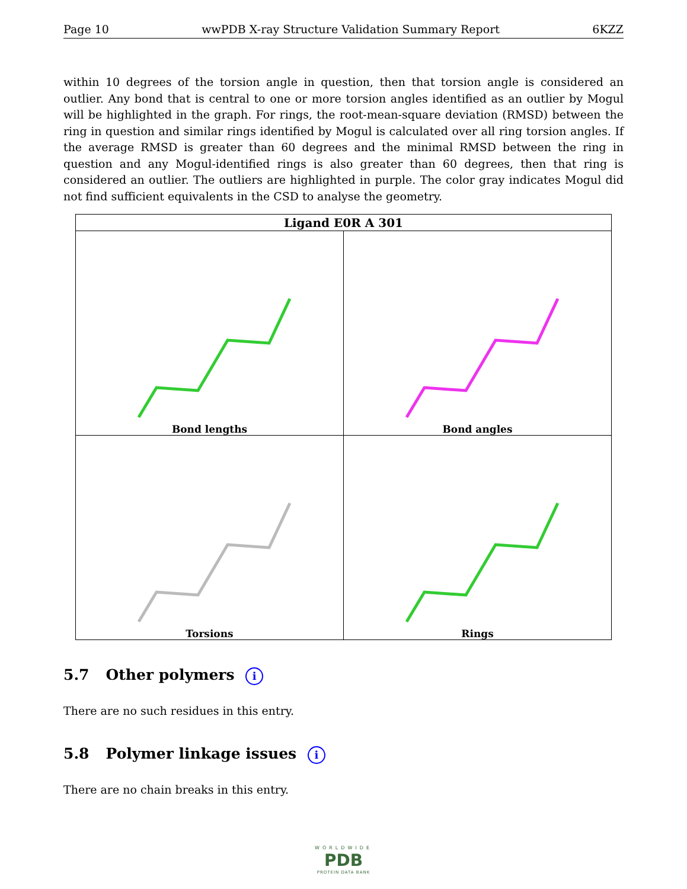Page 10 wwPDB X-ray Structure Validation Summary Report 6KZZ
within 10 degrees of the torsion angle in question, then that torsion angle is considered an outlier. Any bond that is central to one or more torsion angles identified as an outlier by Mogul will be highlighted in the graph. For rings, the root-mean-square deviation (RMSD) between the ring in question and similar rings identified by Mogul is calculated over all ring torsion angles. If the average RMSD is greater than 60 degrees and the minimal RMSD between the ring in question and any Mogul-identified rings is also greater than 60 degrees, then that ring is considered an outlier. The outliers are highlighted in purple. The color gray indicates Mogul did not find sufficient equivalents in the CSD to analyse the geometry.
| Ligand E0R A 301 | |
| --- | --- |
| Bond lengths | Bond angles |
| Torsions | Rings |
5.7 Other polymers i
There are no such residues in this entry.
5.8 Polymer linkage issues i
There are no chain breaks in this entry.
WORLDWIDE
PDB
PROTEIN DATA BANK